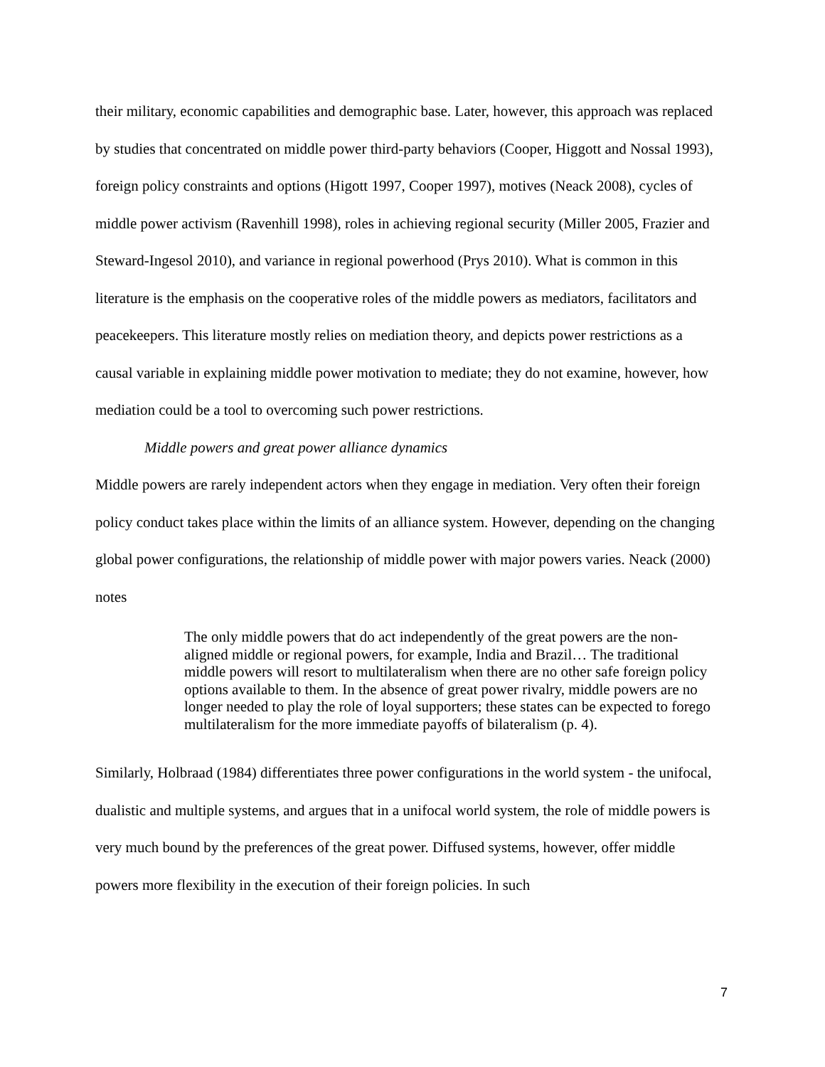their military, economic capabilities and demographic base. Later, however, this approach was replaced by studies that concentrated on middle power third-party behaviors (Cooper, Higgott and Nossal 1993), foreign policy constraints and options (Higott 1997, Cooper 1997), motives (Neack 2008), cycles of middle power activism (Ravenhill 1998), roles in achieving regional security (Miller 2005, Frazier and Steward-Ingesol 2010), and variance in regional powerhood (Prys 2010). What is common in this literature is the emphasis on the cooperative roles of the middle powers as mediators, facilitators and peacekeepers. This literature mostly relies on mediation theory, and depicts power restrictions as a causal variable in explaining middle power motivation to mediate; they do not examine, however, how mediation could be a tool to overcoming such power restrictions.
Middle powers and great power alliance dynamics
Middle powers are rarely independent actors when they engage in mediation. Very often their foreign policy conduct takes place within the limits of an alliance system. However, depending on the changing global power configurations, the relationship of middle power with major powers varies. Neack (2000) notes
The only middle powers that do act independently of the great powers are the non-aligned middle or regional powers, for example, India and Brazil… The traditional middle powers will resort to multilateralism when there are no other safe foreign policy options available to them. In the absence of great power rivalry, middle powers are no longer needed to play the role of loyal supporters; these states can be expected to forego multilateralism for the more immediate payoffs of bilateralism (p. 4).
Similarly, Holbraad (1984) differentiates three power configurations in the world system - the unifocal, dualistic and multiple systems, and argues that in a unifocal world system, the role of middle powers is very much bound by the preferences of the great power. Diffused systems, however, offer middle powers more flexibility in the execution of their foreign policies. In such
7